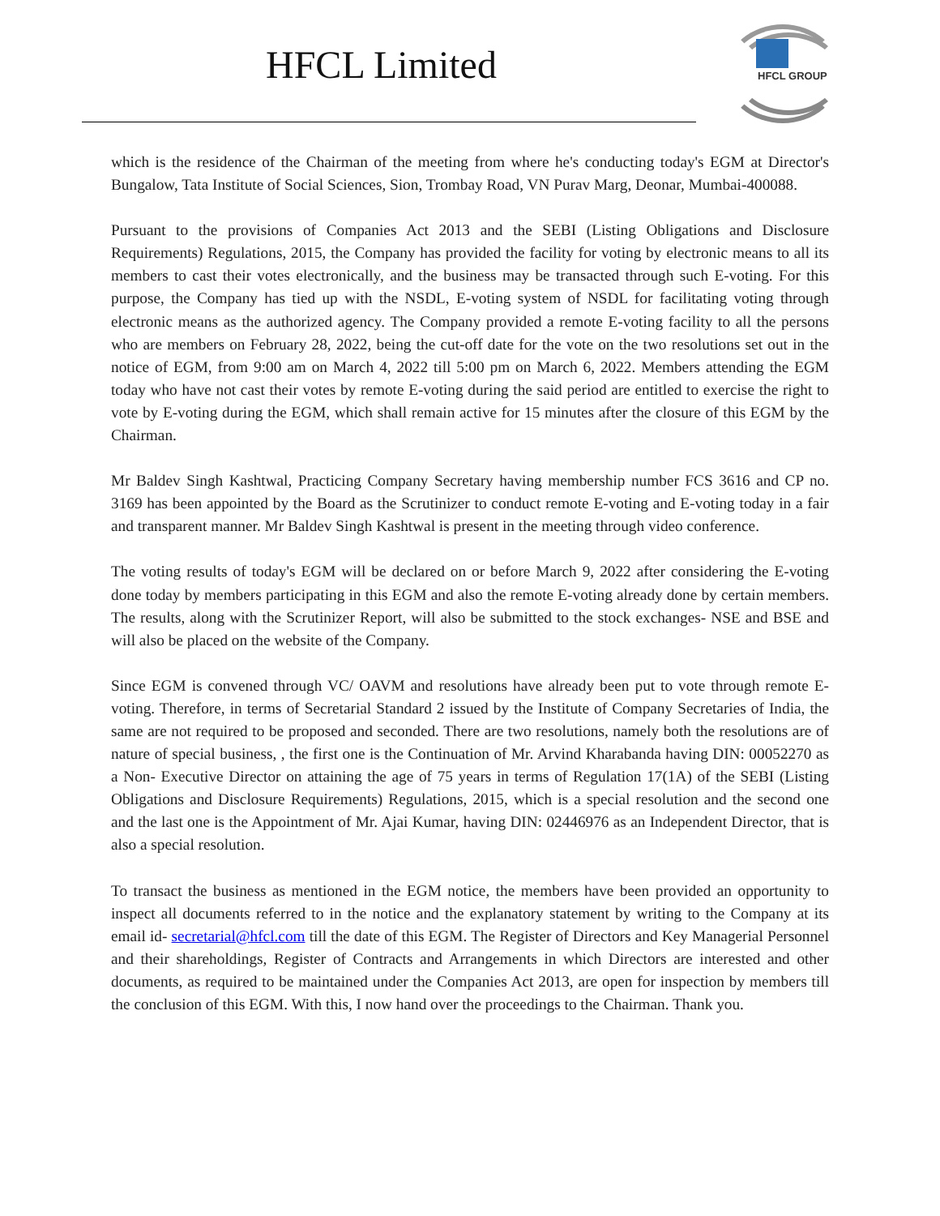HFCL Limited
HFCL GROUP
which is the residence of the Chairman of the meeting from where he's conducting today's EGM at Director's Bungalow, Tata Institute of Social Sciences, Sion, Trombay Road, VN Purav Marg, Deonar, Mumbai-400088.
Pursuant to the provisions of Companies Act 2013 and the SEBI (Listing Obligations and Disclosure Requirements) Regulations, 2015, the Company has provided the facility for voting by electronic means to all its members to cast their votes electronically, and the business may be transacted through such E-voting. For this purpose, the Company has tied up with the NSDL, E-voting system of NSDL for facilitating voting through electronic means as the authorized agency. The Company provided a remote E-voting facility to all the persons who are members on February 28, 2022, being the cut-off date for the vote on the two resolutions set out in the notice of EGM, from 9:00 am on March 4, 2022 till 5:00 pm on March 6, 2022. Members attending the EGM today who have not cast their votes by remote E-voting during the said period are entitled to exercise the right to vote by E-voting during the EGM, which shall remain active for 15 minutes after the closure of this EGM by the Chairman.
Mr Baldev Singh Kashtwal, Practicing Company Secretary having membership number FCS 3616 and CP no. 3169 has been appointed by the Board as the Scrutinizer to conduct remote E-voting and E-voting today in a fair and transparent manner. Mr Baldev Singh Kashtwal is present in the meeting through video conference.
The voting results of today's EGM will be declared on or before March 9, 2022 after considering the E-voting done today by members participating in this EGM and also the remote E-voting already done by certain members. The results, along with the Scrutinizer Report, will also be submitted to the stock exchanges- NSE and BSE and will also be placed on the website of the Company.
Since EGM is convened through VC/ OAVM and resolutions have already been put to vote through remote E-voting. Therefore, in terms of Secretarial Standard 2 issued by the Institute of Company Secretaries of India, the same are not required to be proposed and seconded. There are two resolutions, namely both the resolutions are of nature of special business, , the first one is the Continuation of Mr. Arvind Kharabanda having DIN: 00052270 as a Non- Executive Director on attaining the age of 75 years in terms of Regulation 17(1A) of the SEBI (Listing Obligations and Disclosure Requirements) Regulations, 2015, which is a special resolution and the second one and the last one is the Appointment of Mr. Ajai Kumar, having DIN: 02446976 as an Independent Director, that is also a special resolution.
To transact the business as mentioned in the EGM notice, the members have been provided an opportunity to inspect all documents referred to in the notice and the explanatory statement by writing to the Company at its email id- secretarial@hfcl.com till the date of this EGM. The Register of Directors and Key Managerial Personnel and their shareholdings, Register of Contracts and Arrangements in which Directors are interested and other documents, as required to be maintained under the Companies Act 2013, are open for inspection by members till the conclusion of this EGM. With this, I now hand over the proceedings to the Chairman. Thank you.